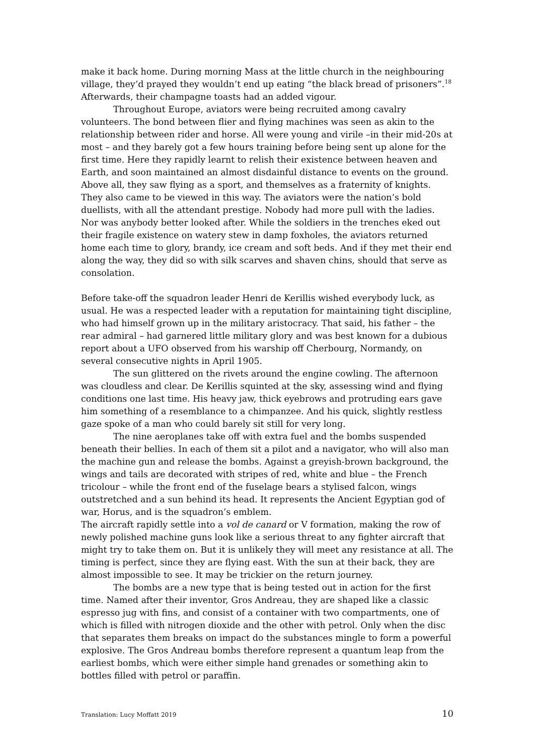make it back home. During morning Mass at the little church in the neighbouring village, they’d prayed they wouldn’t end up eating “the black bread of prisoners”.<sup>18</sup> Afterwards, their champagne toasts had an added vigour.
Throughout Europe, aviators were being recruited among cavalry volunteers. The bond between flier and flying machines was seen as akin to the relationship between rider and horse. All were young and virile –in their mid-20s at most – and they barely got a few hours training before being sent up alone for the first time. Here they rapidly learnt to relish their existence between heaven and Earth, and soon maintained an almost disdainful distance to events on the ground. Above all, they saw flying as a sport, and themselves as a fraternity of knights. They also came to be viewed in this way. The aviators were the nation’s bold duellists, with all the attendant prestige. Nobody had more pull with the ladies. Nor was anybody better looked after. While the soldiers in the trenches eked out their fragile existence on watery stew in damp foxholes, the aviators returned home each time to glory, brandy, ice cream and soft beds. And if they met their end along the way, they did so with silk scarves and shaven chins, should that serve as consolation.
Before take-off the squadron leader Henri de Kerillis wished everybody luck, as usual. He was a respected leader with a reputation for maintaining tight discipline, who had himself grown up in the military aristocracy. That said, his father – the rear admiral – had garnered little military glory and was best known for a dubious report about a UFO observed from his warship off Cherbourg, Normandy, on several consecutive nights in April 1905.
The sun glittered on the rivets around the engine cowling. The afternoon was cloudless and clear. De Kerillis squinted at the sky, assessing wind and flying conditions one last time. His heavy jaw, thick eyebrows and protruding ears gave him something of a resemblance to a chimpanzee. And his quick, slightly restless gaze spoke of a man who could barely sit still for very long.
The nine aeroplanes take off with extra fuel and the bombs suspended beneath their bellies. In each of them sit a pilot and a navigator, who will also man the machine gun and release the bombs. Against a greyish-brown background, the wings and tails are decorated with stripes of red, white and blue – the French tricolour – while the front end of the fuselage bears a stylised falcon, wings outstretched and a sun behind its head. It represents the Ancient Egyptian god of war, Horus, and is the squadron’s emblem.
The aircraft rapidly settle into a vol de canard or V formation, making the row of newly polished machine guns look like a serious threat to any fighter aircraft that might try to take them on. But it is unlikely they will meet any resistance at all. The timing is perfect, since they are flying east. With the sun at their back, they are almost impossible to see. It may be trickier on the return journey.
The bombs are a new type that is being tested out in action for the first time. Named after their inventor, Gros Andreau, they are shaped like a classic espresso jug with fins, and consist of a container with two compartments, one of which is filled with nitrogen dioxide and the other with petrol. Only when the disc that separates them breaks on impact do the substances mingle to form a powerful explosive. The Gros Andreau bombs therefore represent a quantum leap from the earliest bombs, which were either simple hand grenades or something akin to bottles filled with petrol or paraffin.
Translation: Lucy Moffatt 2019 10